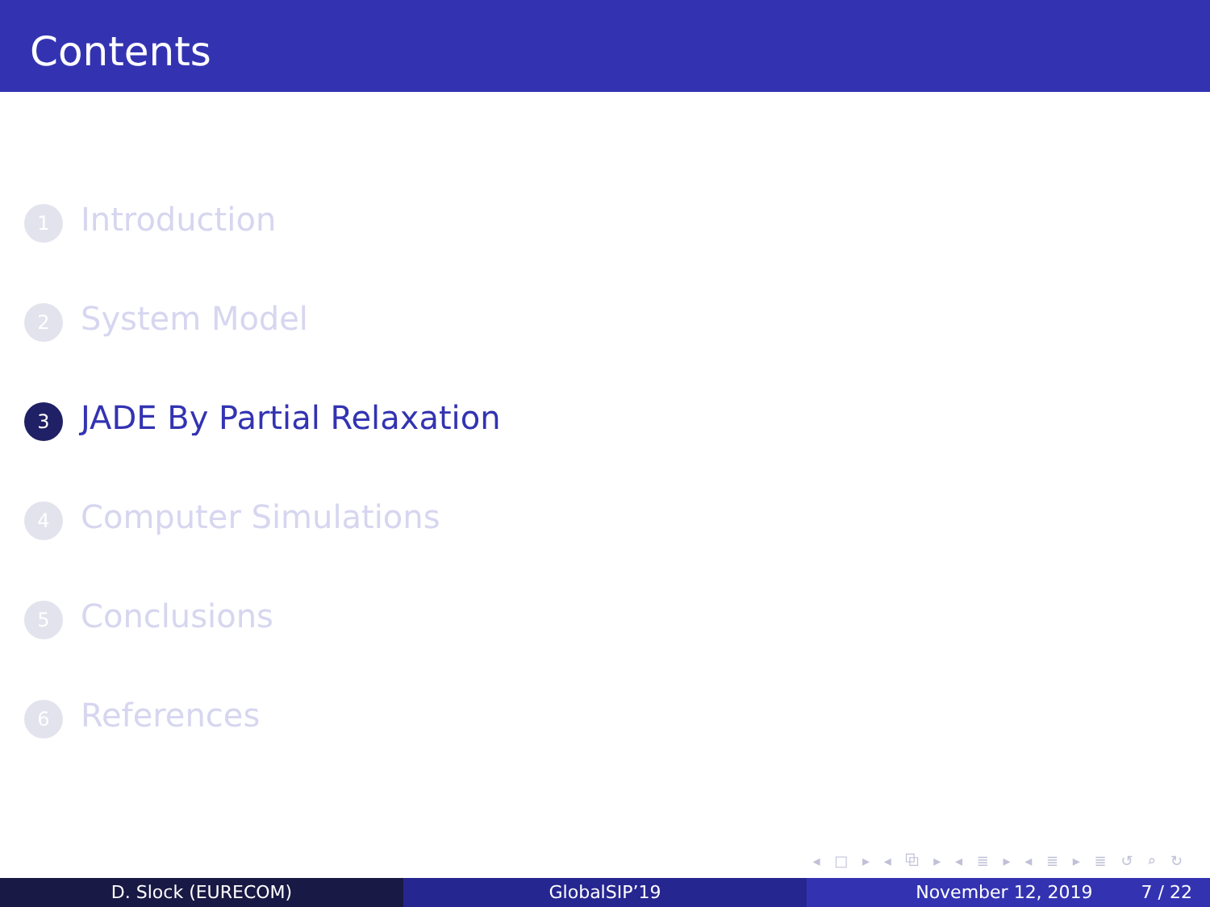Contents
1 Introduction
2 System Model
3 JADE By Partial Relaxation
4 Computer Simulations
5 Conclusions
6 References
◂ □ ▸ ◂ ⧉ ▸ ◂ ≣ ▸ ◂ ≣ ▸ ≣ ↺ ⌕ ↻
D. Slock (EURECOM) GlobalSIP’19 November 12, 2019 7 / 22